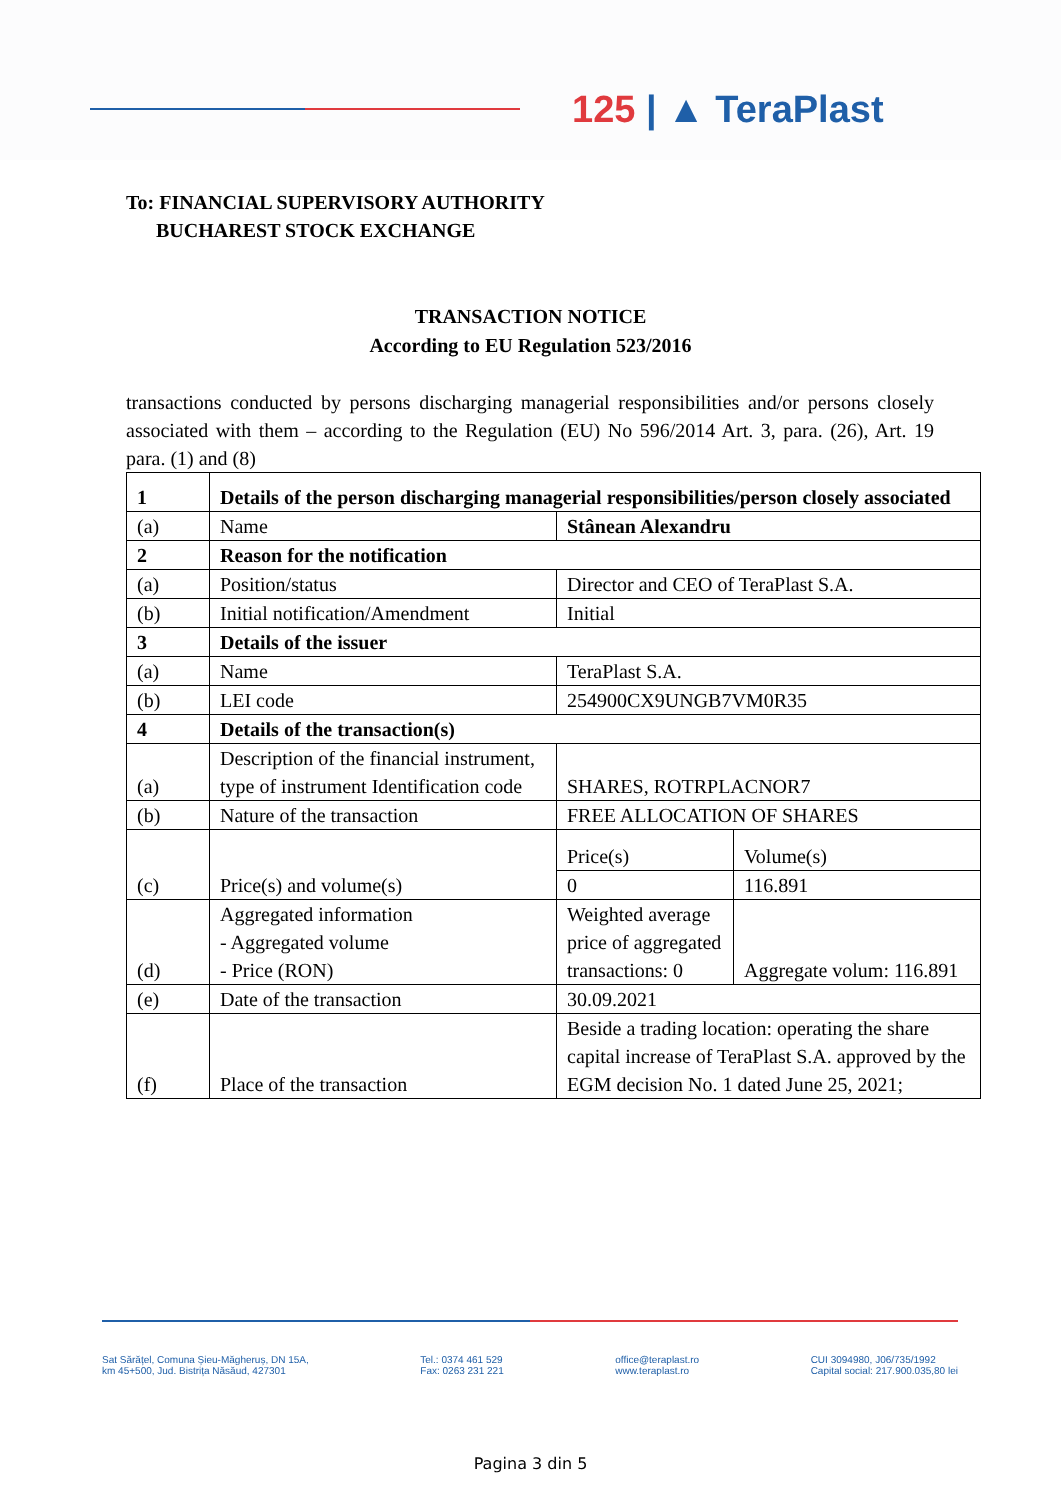125 | ▲ TeraPlast
To: FINANCIAL SUPERVISORY AUTHORITY
BUCHAREST STOCK EXCHANGE
TRANSACTION NOTICE
According to EU Regulation 523/2016
transactions conducted by persons discharging managerial responsibilities and/or persons closely associated with them – according to the Regulation (EU) No 596/2014 Art. 3, para. (26), Art. 19 para. (1) and (8)
| 1 | Details of the person discharging managerial responsibilities/person closely associated | | |
| --- | --- | --- | --- |
| (a) | Name | Stânean Alexandru | |
| 2 | Reason for the notification | | |
| (a) | Position/status | Director and CEO of TeraPlast S.A. | |
| (b) | Initial notification/Amendment | Initial | |
| 3 | Details of the issuer | | |
| (a) | Name | TeraPlast S.A. | |
| (b) | LEI code | 254900CX9UNGB7VM0R35 | |
| 4 | Details of the transaction(s) | | |
| (a) | Description of the financial instrument, type of instrument Identification code | SHARES, ROTRPLACNOR7 | |
| (b) | Nature of the transaction | FREE ALLOCATION OF SHARES | |
| (c) | Price(s) and volume(s) | Price(s) | Volume(s) |
| | | 0 | 116.891 |
| (d) | Aggregated information - Aggregated volume - Price (RON) | Weighted average price of aggregated transactions: 0 | Aggregate volum: 116.891 |
| (e) | Date of the transaction | 30.09.2021 | |
| (f) | Place of the transaction | Beside a trading location: operating the share capital increase of TeraPlast S.A. approved by the EGM decision No. 1 dated June 25, 2021; | |
Sat Sărățel, Comuna Șieu-Măgheruș, DN 15A,
km 45+500, Jud. Bistrița Năsăud, 427301
Tel.: 0374 461 529
Fax: 0263 231 221
office@teraplast.ro
www.teraplast.ro
CUI 3094980, J06/735/1992
Capital social: 217.900.035,80 lei
Pagina 3 din 5